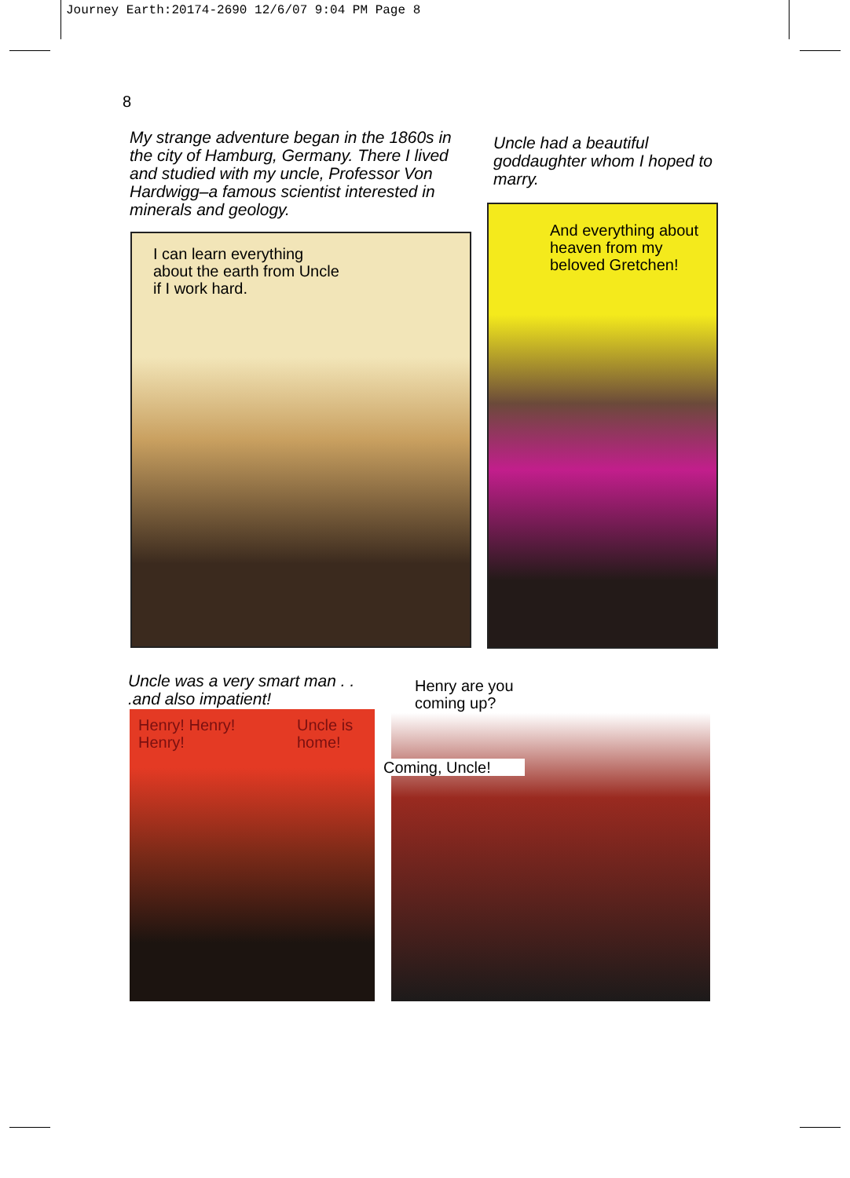Journey Earth:20174-2690 12/6/07 9:04 PM Page 8
8
My strange adventure began in the 1860s in the city of Hamburg, Germany. There I lived and studied with my uncle, Professor Von Hardwigg–a famous scientist interested in minerals and geology.
Uncle had a beautiful goddaughter whom I hoped to marry.
I can learn everything about the earth from Uncle if I work hard.
And everything about heaven from my beloved Gretchen!
Uncle was a very smart man . . .and also impatient!
Henry! Henry! Henry!
Uncle is home!
Henry are you coming up?
Coming, Uncle!